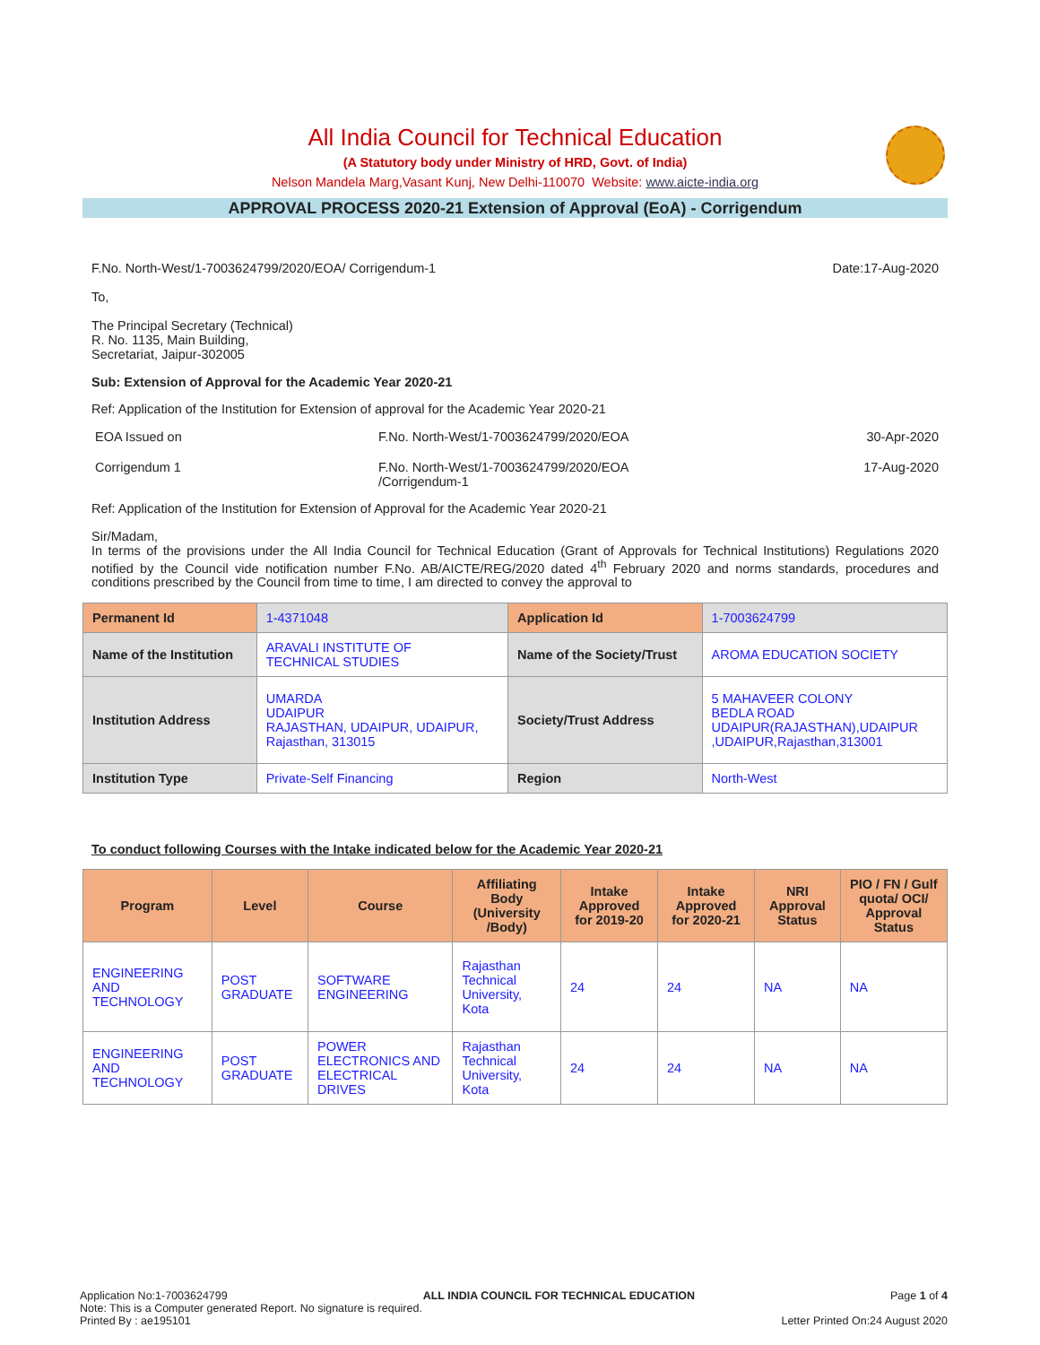All India Council for Technical Education
(A Statutory body under Ministry of HRD, Govt. of India)
Nelson Mandela Marg,Vasant Kunj, New Delhi-110070 Website: www.aicte-india.org
APPROVAL PROCESS 2020-21 Extension of Approval (EoA) - Corrigendum
F.No. North-West/1-7003624799/2020/EOA/ Corrigendum-1 Date:17-Aug-2020
To,
The Principal Secretary (Technical)
R. No. 1135, Main Building,
Secretariat, Jaipur-302005
Sub: Extension of Approval for the Academic Year 2020-21
Ref: Application of the Institution for Extension of approval for the Academic Year 2020-21
EOA Issued on F.No. North-West/1-7003624799/2020/EOA 30-Apr-2020
Corrigendum 1 F.No. North-West/1-7003624799/2020/EOA
/Corrigendum-1 17-Aug-2020
Ref: Application of the Institution for Extension of Approval for the Academic Year 2020-21
Sir/Madam,
In terms of the provisions under the All India Council for Technical Education (Grant of Approvals for Technical Institutions) Regulations 2020 notified by the Council vide notification number F.No. AB/AICTE/REG/2020 dated 4<sup>th</sup> February 2020 and norms standards, procedures and conditions prescribed by the Council from time to time, I am directed to convey the approval to
| Permanent Id | 1-4371048 | Application Id | 1-7003624799 |
| Name of the Institution | ARAVALI INSTITUTE OF TECHNICAL STUDIES | Name of the Society/Trust | AROMA EDUCATION SOCIETY |
| Institution Address | UMARDA UDAIPUR RAJASTHAN, UDAIPUR, UDAIPUR, Rajasthan, 313015 | Society/Trust Address | 5 MAHAVEER COLONY BEDLA ROAD UDAIPUR(RAJASTHAN),UDAIPUR ,UDAIPUR,Rajasthan,313001 |
| Institution Type | Private-Self Financing | Region | North-West |
To conduct following Courses with the Intake indicated below for the Academic Year 2020-21
| Program | Level | Course | Affiliating Body (University /Body) | Intake Approved for 2019-20 | Intake Approved for 2020-21 | NRI Approval Status | PIO / FN / Gulf quota/ OCI/ Approval Status |
| --- | --- | --- | --- | --- | --- | --- | --- |
| ENGINEERING AND TECHNOLOGY | POST GRADUATE | SOFTWARE ENGINEERING | Rajasthan Technical University, Kota | 24 | 24 | NA | NA |
| ENGINEERING AND TECHNOLOGY | POST GRADUATE | POWER ELECTRONICS AND ELECTRICAL DRIVES | Rajasthan Technical University, Kota | 24 | 24 | NA | NA |
Application No:1-7003624799 ALL INDIA COUNCIL FOR TECHNICAL EDUCATION Page 1 of 4
Note: This is a Computer generated Report. No signature is required.
Printed By : ae195101 Letter Printed On:24 August 2020